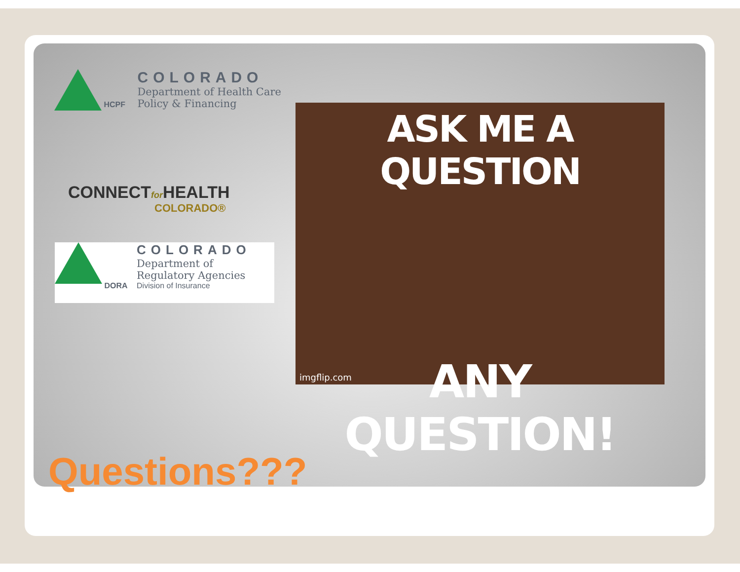HCPF
COLORADO
Department of Health Care
Policy & Financing
CONNECTfor HEALTH
COLORADO®
DORA
COLORADO
Department of
Regulatory Agencies
Division of Insurance
ASK ME A QUESTION
ANY QUESTION!
imgflip.com
Questions???